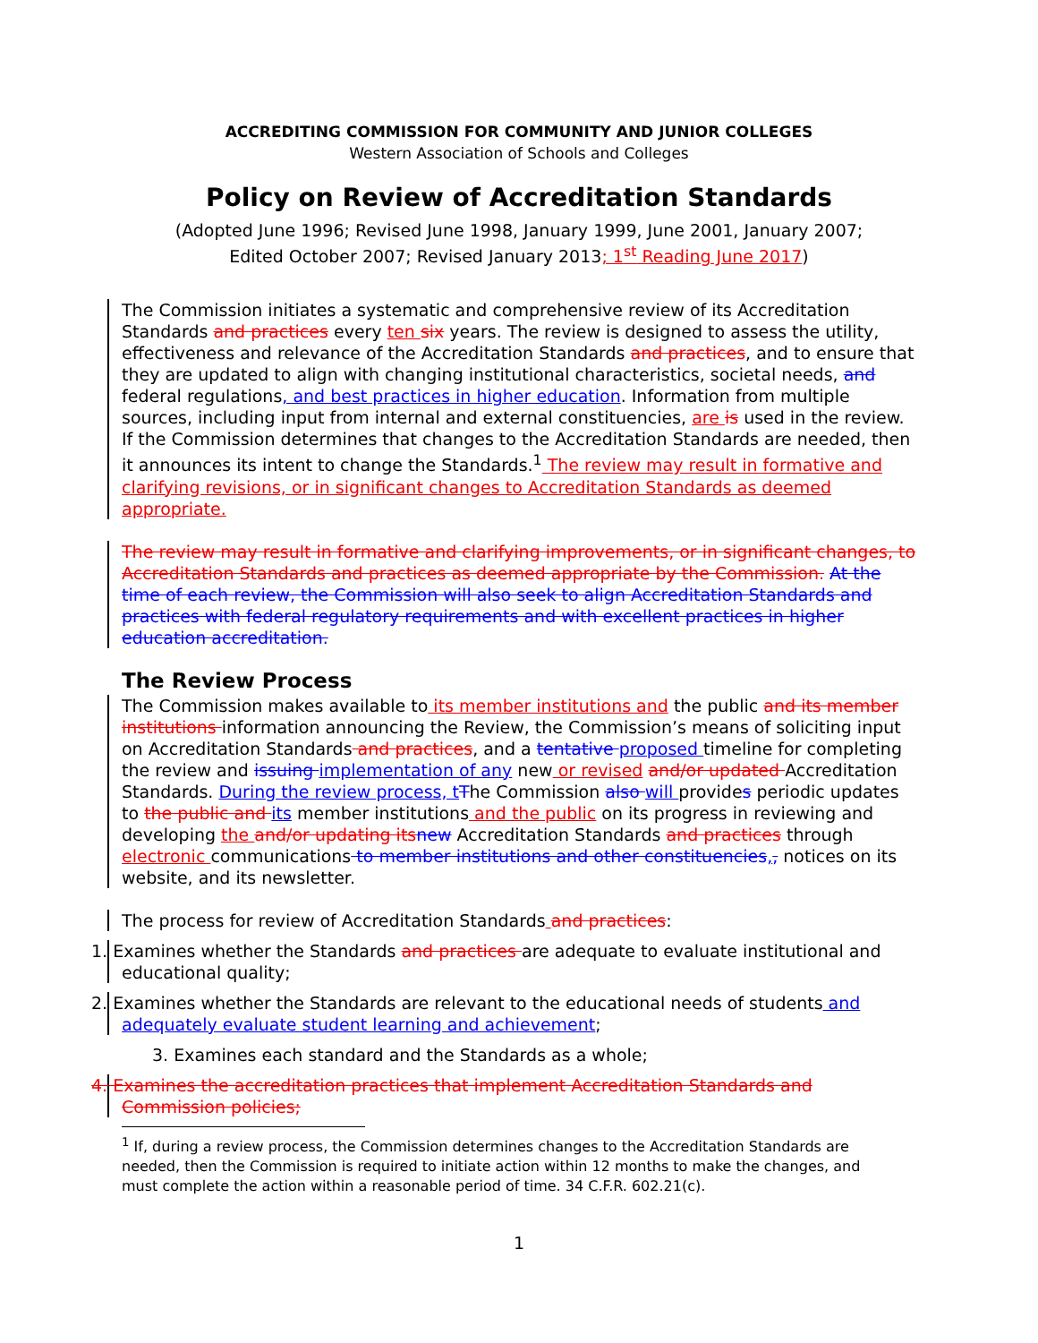ACCREDITING COMMISSION FOR COMMUNITY AND JUNIOR COLLEGES
Western Association of Schools and Colleges
Policy on Review of Accreditation Standards
(Adopted June 1996; Revised June 1998, January 1999, June 2001, January 2007;
Edited October 2007; Revised January 2013; 1<sup>st</sup> Reading June 2017)
The Commission initiates a systematic and comprehensive review of its Accreditation Standards and practices every ten six years. The review is designed to assess the utility, effectiveness and relevance of the Accreditation Standards and practices, and to ensure that they are updated to align with changing institutional characteristics, societal needs, and federal regulations, and best practices in higher education. Information from multiple sources, including input from internal and external constituencies, are is used in the review. If the Commission determines that changes to the Accreditation Standards are needed, then it announces its intent to change the Standards.<sup>1</sup> The review may result in formative and clarifying revisions, or in significant changes to Accreditation Standards as deemed appropriate.
The review may result in formative and clarifying improvements, or in significant changes, to Accreditation Standards and practices as deemed appropriate by the Commission. At the time of each review, the Commission will also seek to align Accreditation Standards and practices with federal regulatory requirements and with excellent practices in higher education accreditation.
The Review Process
The Commission makes available to its member institutions and the public and its member institutions information announcing the Review, the Commission’s means of soliciting input on Accreditation Standards and practices, and a tentative proposed timeline for completing the review and issuing implementation of any new or revised and/or updated Accreditation Standards. During the review process, t The Commission also will provides periodic updates to the public and its member institutions and the public on its progress in reviewing and developing the and/or updating its new Accreditation Standards and practices through electronic communications to member institutions and other constituencies,, notices on its website, and its newsletter.
The process for review of Accreditation Standards and practices:
1. Examines whether the Standards and practices are adequate to evaluate institutional and educational quality;
2. Examines whether the Standards are relevant to the educational needs of students and adequately evaluate student learning and achievement;
3. Examines each standard and the Standards as a whole;
4. Examines the accreditation practices that implement Accreditation Standards and Commission policies;
<sup>1</sup> If, during a review process, the Commission determines changes to the Accreditation Standards are needed, then the Commission is required to initiate action within 12 months to make the changes, and must complete the action within a reasonable period of time. 34 C.F.R. 602.21(c).
1